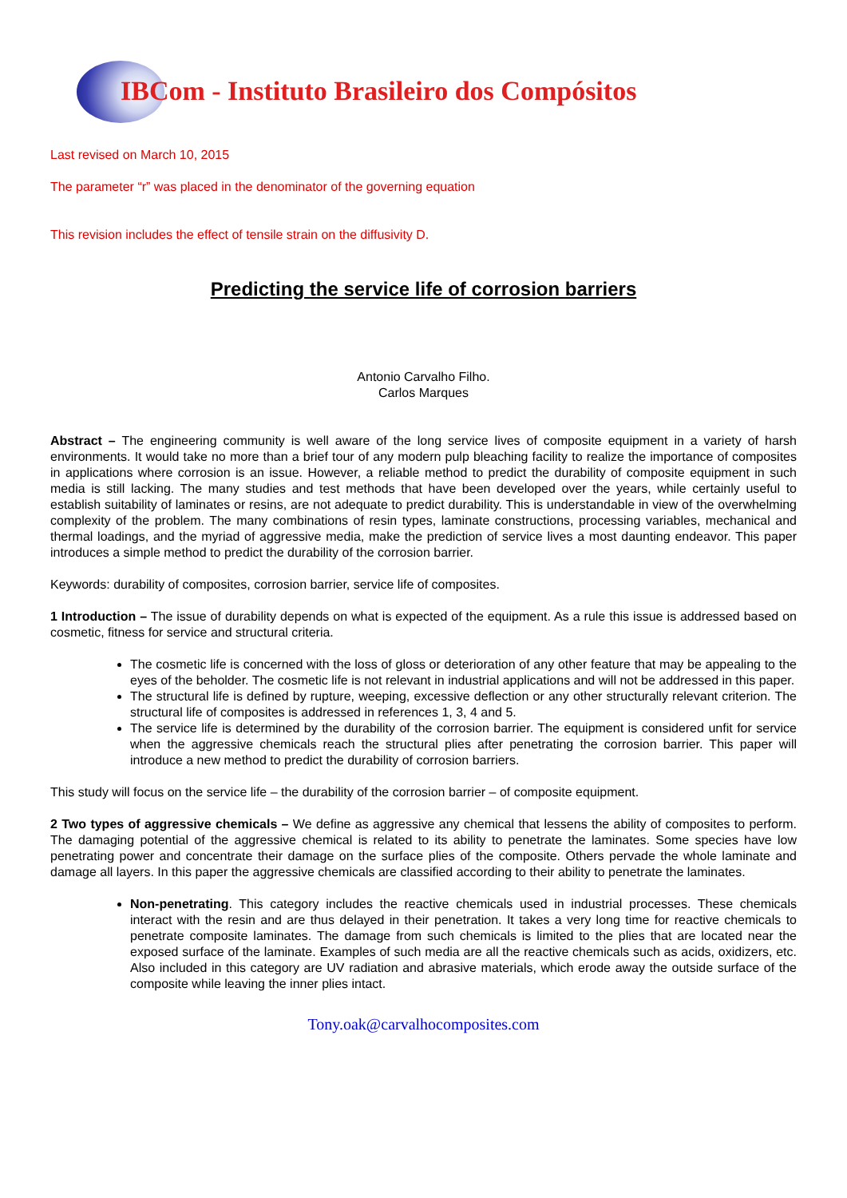IBCom - Instituto Brasileiro dos Compósitos
Last revised on March 10, 2015
The parameter “r” was placed in the denominator of the governing equation
This revision includes the effect of tensile strain on the diffusivity D.
Predicting the service life of corrosion barriers
Antonio Carvalho Filho.
Carlos Marques
Abstract – The engineering community is well aware of the long service lives of composite equipment in a variety of harsh environments. It would take no more than a brief tour of any modern pulp bleaching facility to realize the importance of composites in applications where corrosion is an issue. However, a reliable method to predict the durability of composite equipment in such media is still lacking. The many studies and test methods that have been developed over the years, while certainly useful to establish suitability of laminates or resins, are not adequate to predict durability. This is understandable in view of the overwhelming complexity of the problem. The many combinations of resin types, laminate constructions, processing variables, mechanical and thermal loadings, and the myriad of aggressive media, make the prediction of service lives a most daunting endeavor. This paper introduces a simple method to predict the durability of the corrosion barrier.
Keywords: durability of composites, corrosion barrier, service life of composites.
1 Introduction – The issue of durability depends on what is expected of the equipment. As a rule this issue is addressed based on cosmetic, fitness for service and structural criteria.
The cosmetic life is concerned with the loss of gloss or deterioration of any other feature that may be appealing to the eyes of the beholder. The cosmetic life is not relevant in industrial applications and will not be addressed in this paper.
The structural life is defined by rupture, weeping, excessive deflection or any other structurally relevant criterion. The structural life of composites is addressed in references 1, 3, 4 and 5.
The service life is determined by the durability of the corrosion barrier. The equipment is considered unfit for service when the aggressive chemicals reach the structural plies after penetrating the corrosion barrier. This paper will introduce a new method to predict the durability of corrosion barriers.
This study will focus on the service life – the durability of the corrosion barrier – of composite equipment.
2 Two types of aggressive chemicals – We define as aggressive any chemical that lessens the ability of composites to perform. The damaging potential of the aggressive chemical is related to its ability to penetrate the laminates. Some species have low penetrating power and concentrate their damage on the surface plies of the composite. Others pervade the whole laminate and damage all layers. In this paper the aggressive chemicals are classified according to their ability to penetrate the laminates.
Non-penetrating. This category includes the reactive chemicals used in industrial processes. These chemicals interact with the resin and are thus delayed in their penetration. It takes a very long time for reactive chemicals to penetrate composite laminates. The damage from such chemicals is limited to the plies that are located near the exposed surface of the laminate. Examples of such media are all the reactive chemicals such as acids, oxidizers, etc. Also included in this category are UV radiation and abrasive materials, which erode away the outside surface of the composite while leaving the inner plies intact.
Tony.oak@carvalhocomposites.com